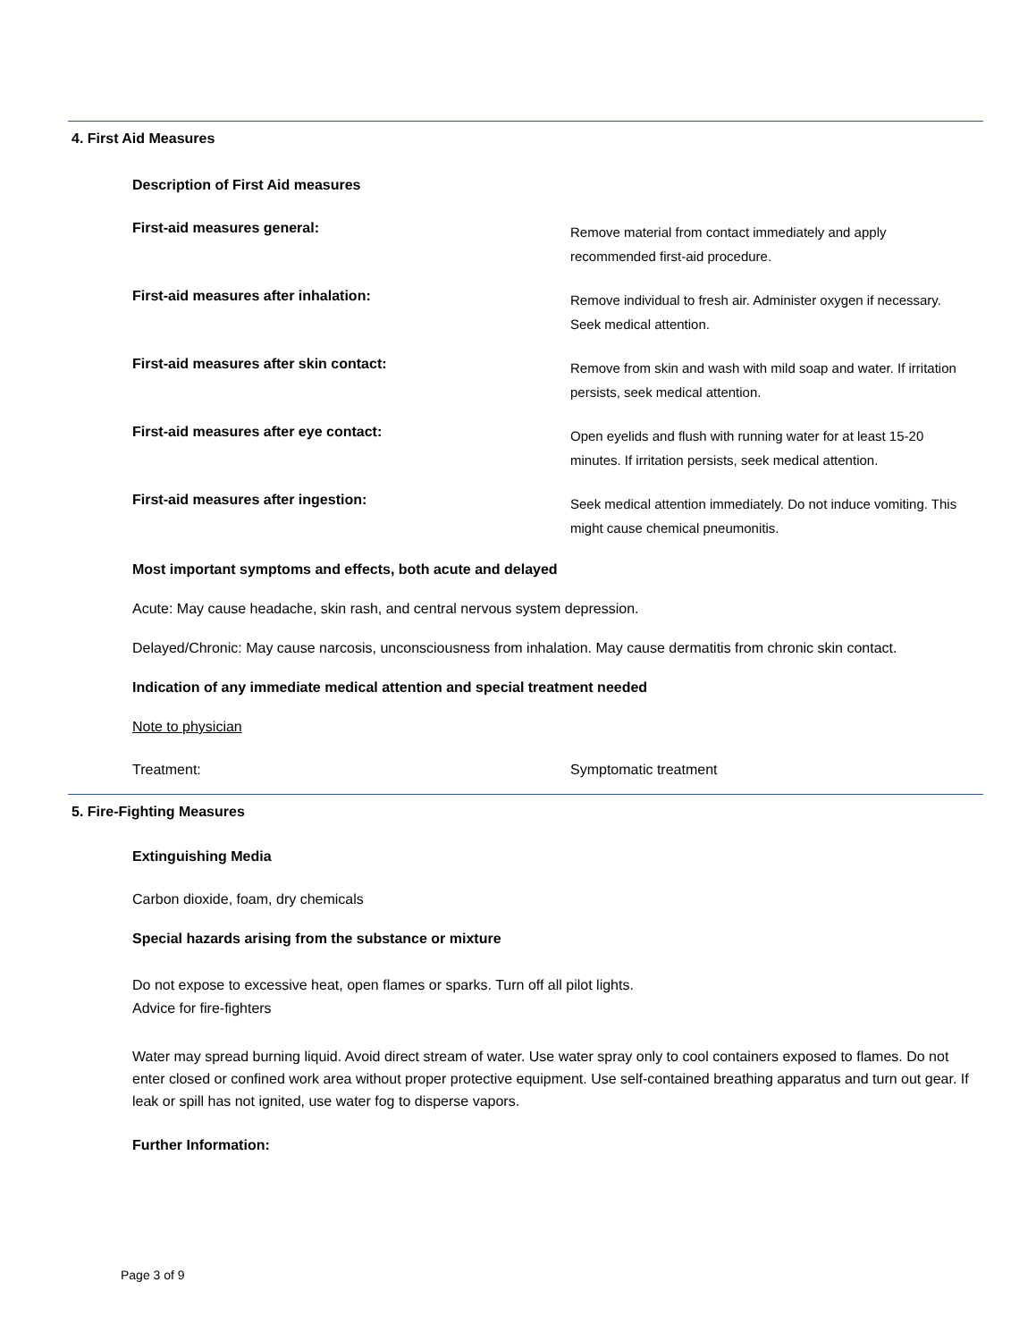4. First Aid Measures
Description of First Aid measures
First-aid measures general:
Remove material from contact immediately and apply recommended first-aid procedure.
First-aid measures after inhalation:
Remove individual to fresh air. Administer oxygen if necessary. Seek medical attention.
First-aid measures after skin contact:
Remove from skin and wash with mild soap and water. If irritation persists, seek medical attention.
First-aid measures after eye contact:
Open eyelids and flush with running water for at least 15-20 minutes. If irritation persists, seek medical attention.
First-aid measures after ingestion:
Seek medical attention immediately. Do not induce vomiting. This might cause chemical pneumonitis.
Most important symptoms and effects, both acute and delayed
Acute: May cause headache, skin rash, and central nervous system depression.
Delayed/Chronic: May cause narcosis, unconsciousness from inhalation. May cause dermatitis from chronic skin contact.
Indication of any immediate medical attention and special treatment needed
Note to physician
Treatment: Symptomatic treatment
5. Fire-Fighting Measures
Extinguishing Media
Carbon dioxide, foam, dry chemicals
Special hazards arising from the substance or mixture
Do not expose to excessive heat, open flames or sparks. Turn off all pilot lights.
Advice for fire-fighters
Water may spread burning liquid. Avoid direct stream of water. Use water spray only to cool containers exposed to flames. Do not enter closed or confined work area without proper protective equipment. Use self-contained breathing apparatus and turn out gear. If leak or spill has not ignited, use water fog to disperse vapors.
Further Information:
Page 3 of 9